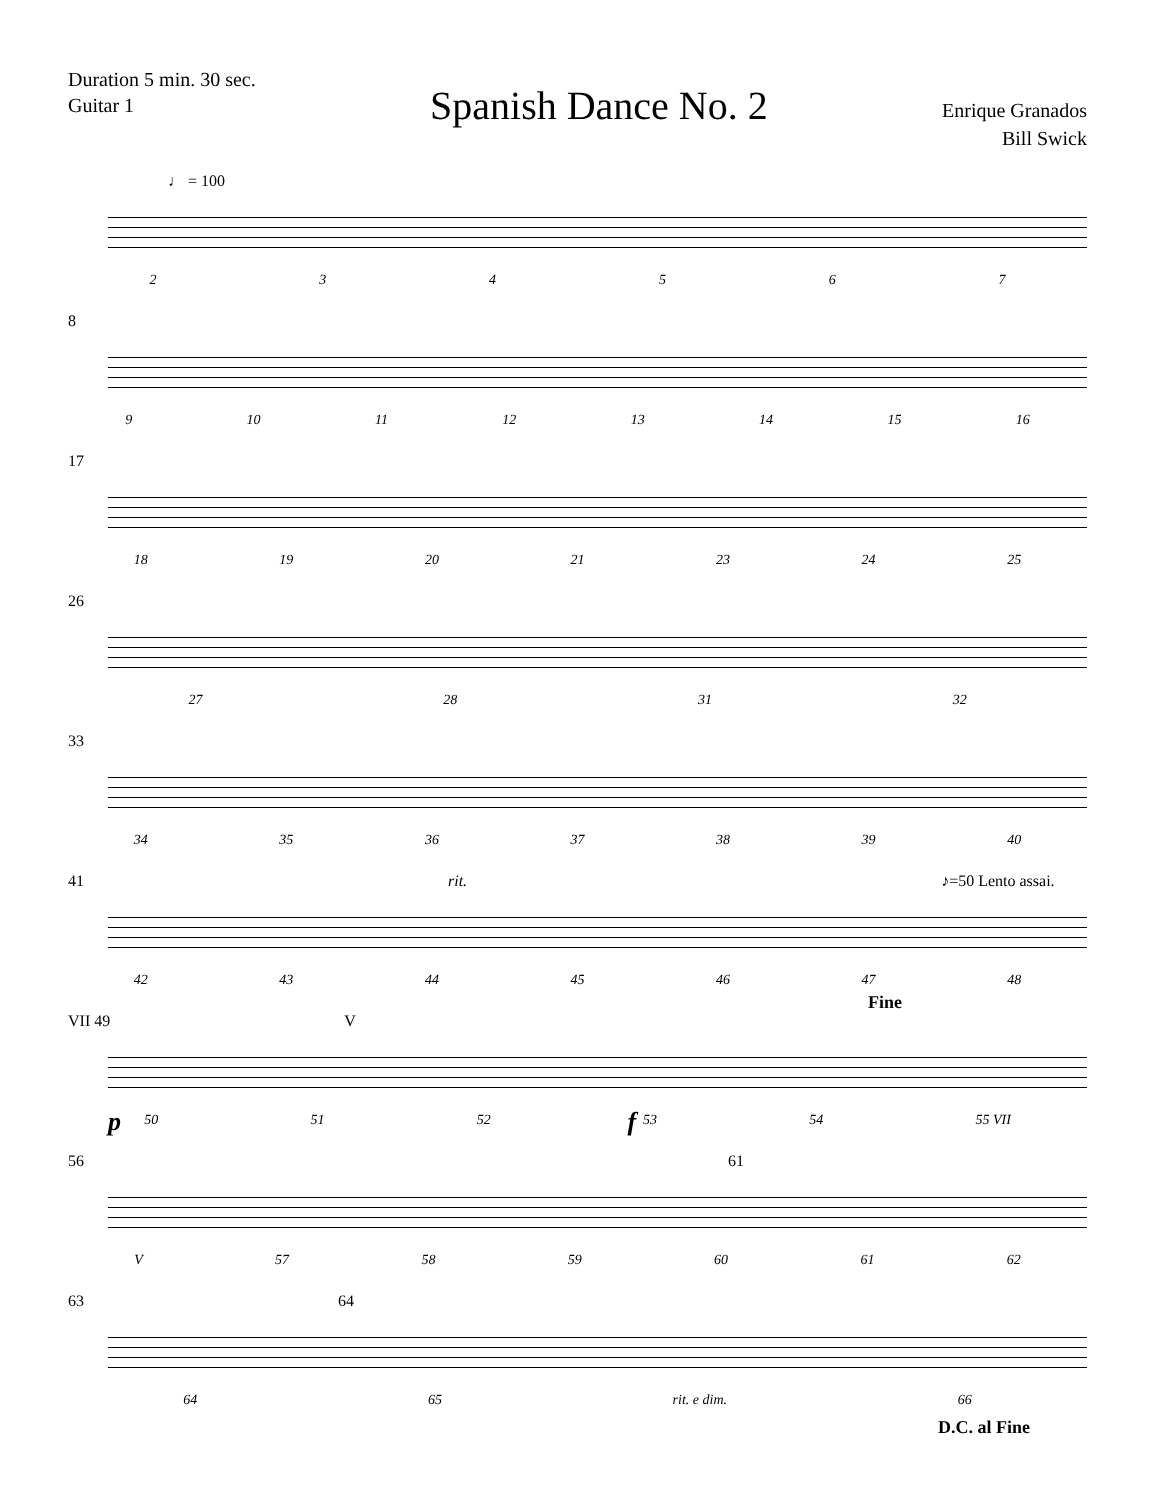Duration 5 min. 30 sec.
Guitar 1
Spanish Dance No. 2
Enrique Granados
Bill Swick
♩ = 100
2 3 4 5 6 7
8
9 10 11 12 13 14 15 16
17
18 19 20 21 23 24 25
26
27 28 31 32
33
34 35 36 37 38 39 40
41 rit. ♪=50 Lento assai.
42 43 44 45 46 47 48
Fine
VII 49 V
50 51 52 53 54 55 VII p f
56 61
V 57 58 59 60 61 62
63 64
64 65 rit. e dim. 66
D.C. al Fine